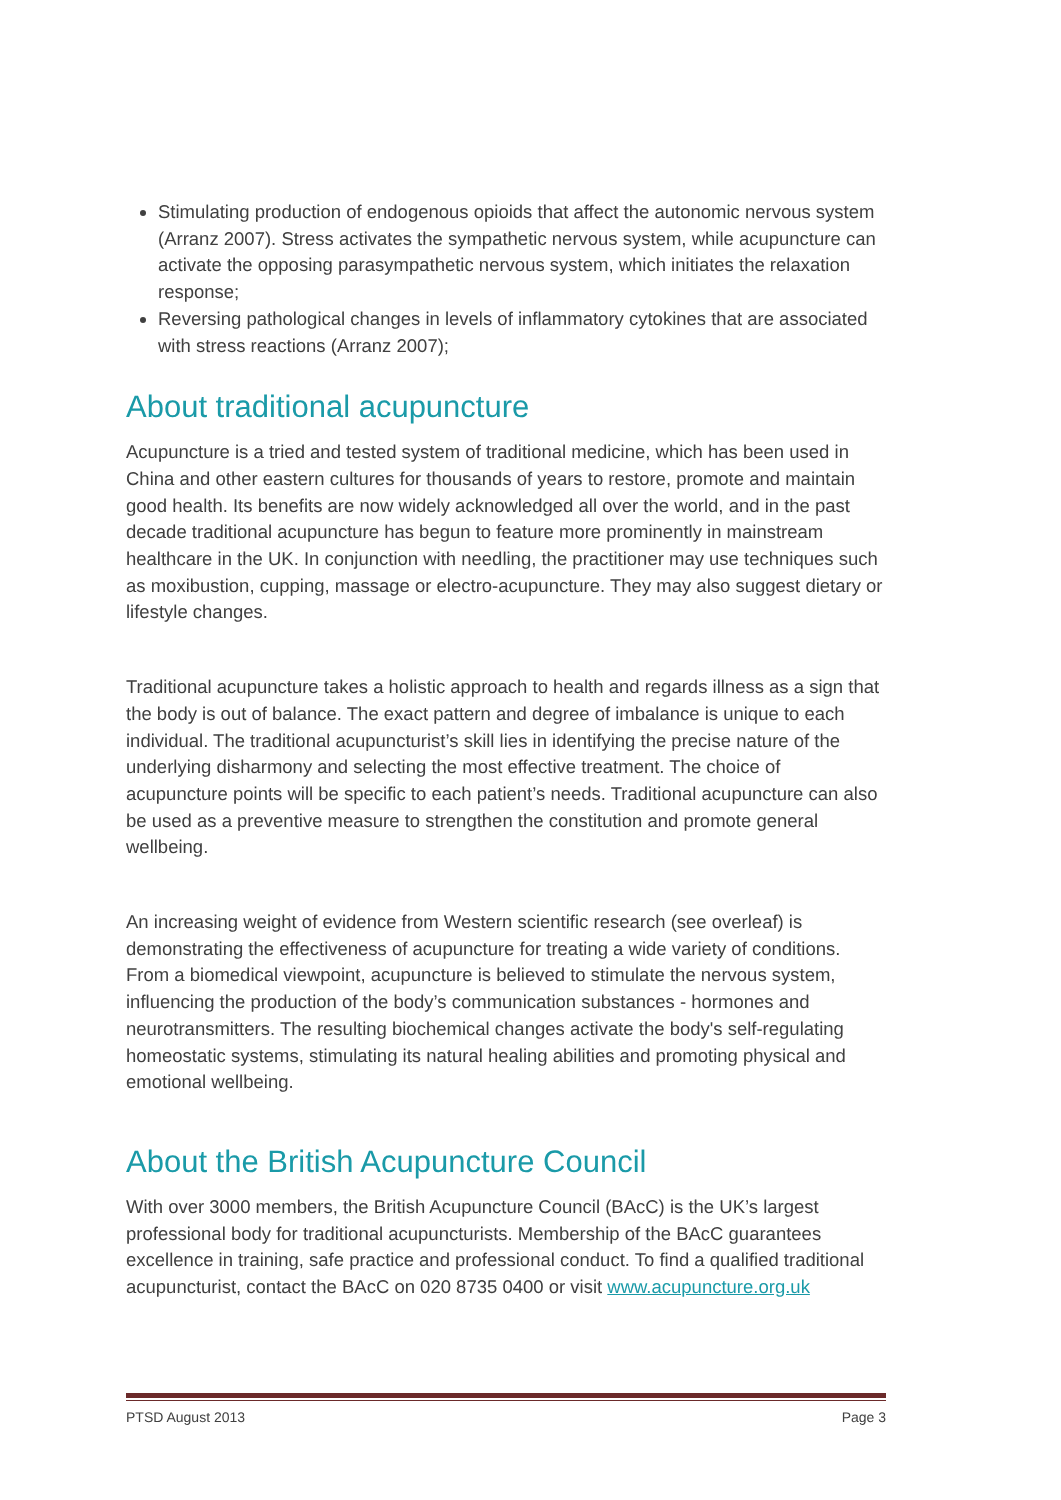Stimulating production of endogenous opioids that affect the autonomic nervous system (Arranz 2007). Stress activates the sympathetic nervous system, while acupuncture can activate the opposing parasympathetic nervous system, which initiates the relaxation response;
Reversing pathological changes in levels of inflammatory cytokines that are associated with stress reactions (Arranz 2007);
About traditional acupuncture
Acupuncture is a tried and tested system of traditional medicine, which has been used in China and other eastern cultures for thousands of years to restore, promote and maintain good health. Its benefits are now widely acknowledged all over the world, and in the past decade traditional acupuncture has begun to feature more prominently in mainstream healthcare in the UK. In conjunction with needling, the practitioner may use techniques such as moxibustion, cupping, massage or electro-acupuncture. They may also suggest dietary or lifestyle changes.
Traditional acupuncture takes a holistic approach to health and regards illness as a sign that the body is out of balance. The exact pattern and degree of imbalance is unique to each individual. The traditional acupuncturist’s skill lies in identifying the precise nature of the underlying disharmony and selecting the most effective treatment. The choice of acupuncture points will be specific to each patient’s needs. Traditional acupuncture can also be used as a preventive measure to strengthen the constitution and promote general wellbeing.
An increasing weight of evidence from Western scientific research (see overleaf) is demonstrating the effectiveness of acupuncture for treating a wide variety of conditions. From a biomedical viewpoint, acupuncture is believed to stimulate the nervous system, influencing the production of the body’s communication substances - hormones and neurotransmitters. The resulting biochemical changes activate the body's self-regulating homeostatic systems, stimulating its natural healing abilities and promoting physical and emotional wellbeing.
About the British Acupuncture Council
With over 3000 members, the British Acupuncture Council (BAcC) is the UK’s largest professional body for traditional acupuncturists. Membership of the BAcC guarantees excellence in training, safe practice and professional conduct. To find a qualified traditional acupuncturist, contact the BAcC on 020 8735 0400 or visit www.acupuncture.org.uk
PTSD August 2013 Page 3